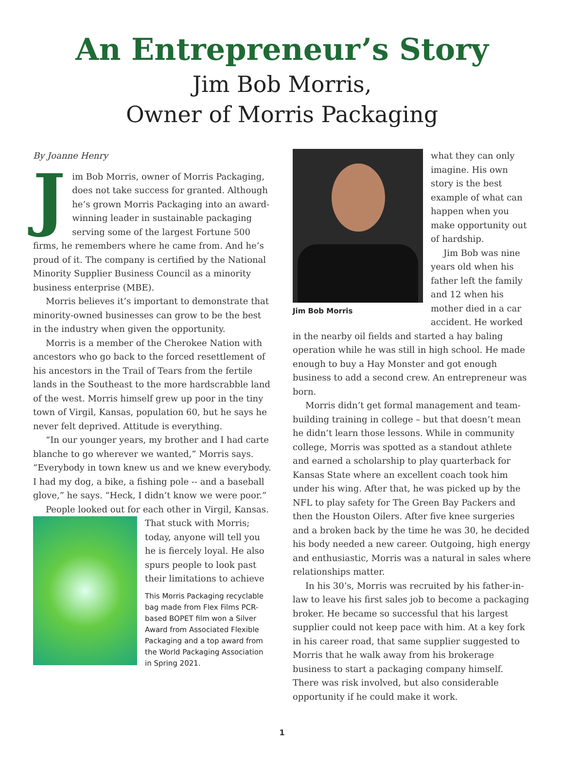An Entrepreneur’s Story
Jim Bob Morris,
Owner of Morris Packaging
By Joanne Henry
Jim Bob Morris, owner of Morris Packaging, does not take success for granted. Although he’s grown Morris Packaging into an award-winning leader in sustainable packaging serving some of the largest Fortune 500 firms, he remembers where he came from. And he’s proud of it. The company is certified by the National Minority Supplier Business Council as a minority business enterprise (MBE).
Morris believes it’s important to demonstrate that minority-owned businesses can grow to be the best in the industry when given the opportunity.
Morris is a member of the Cherokee Nation with ancestors who go back to the forced resettlement of his ancestors in the Trail of Tears from the fertile lands in the Southeast to the more hardscrabble land of the west. Morris himself grew up poor in the tiny town of Virgil, Kansas, population 60, but he says he never felt deprived. Attitude is everything.
“In our younger years, my brother and I had carte blanche to go wherever we wanted,” Morris says. “Everybody in town knew us and we knew everybody. I had my dog, a bike, a fishing pole -- and a baseball glove,” he says. “Heck, I didn’t know we were poor.”
People looked out for each other in Virgil, Kansas.
That stuck with Morris; today, anyone will tell you he is fiercely loyal. He also spurs people to look past their limitations to achieve
This Morris Packaging recyclable bag made from Flex Films PCR-based BOPET film won a Silver Award from Associated Flexible Packaging and a top award from the World Packaging Association in Spring 2021.
Jim Bob Morris
what they can only imagine. His own story is the best example of what can happen when you make opportunity out of hardship.
Jim Bob was nine years old when his father left the family and 12 when his mother died in a car accident. He worked in the nearby oil fields and started a hay baling operation while he was still in high school. He made enough to buy a Hay Monster and got enough business to add a second crew. An entrepreneur was born.
Morris didn’t get formal management and team-building training in college – but that doesn’t mean he didn’t learn those lessons. While in community college, Morris was spotted as a standout athlete and earned a scholarship to play quarterback for Kansas State where an excellent coach took him under his wing. After that, he was picked up by the NFL to play safety for The Green Bay Packers and then the Houston Oilers. After five knee surgeries and a broken back by the time he was 30, he decided his body needed a new career. Outgoing, high energy and enthusiastic, Morris was a natural in sales where relationships matter.
In his 30’s, Morris was recruited by his father-in-law to leave his first sales job to become a packaging broker. He became so successful that his largest supplier could not keep pace with him. At a key fork in his career road, that same supplier suggested to Morris that he walk away from his brokerage business to start a packaging company himself. There was risk involved, but also considerable opportunity if he could make it work.
1